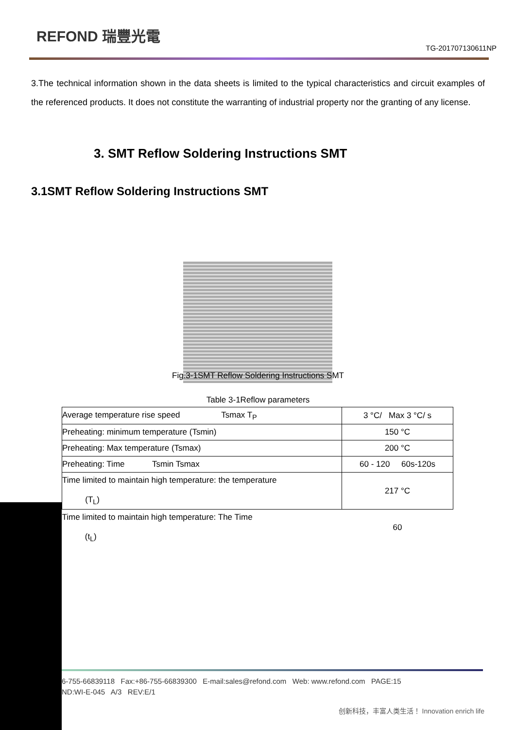REFOND 瑞豐光電
TG-201707130611NP
3.The technical information shown in the data sheets is limited to the typical characteristics and circuit examples of the referenced products. It does not constitute the warranting of industrial property nor the granting of any license.
3. SMT Reflow Soldering Instructions SMT
3.1SMT Reflow Soldering Instructions SMT
Fig.3-1SMT Reflow Soldering Instructions SMT
Table 3-1Reflow parameters
| Average temperature rise speed Tsmax T<sub>P</sub> | 3 °C/ Max 3 °C/ s |
| Preheating: minimum temperature (Tsmin) | 150 °C |
| Preheating: Max temperature (Tsmax) | 200 °C |
| Preheating: Time Tsmin Tsmax | 60 - 120 60s-120s |
| Time limited to maintain high temperature: the temperature (T<sub>L</sub>) | 217 °C |
| Time limited to maintain high temperature: The Time (t<sub>L</sub>) | 60 |
6-755-66839118 Fax:+86-755-66839300 E-mail:sales@refond.com Web: www.refond.com PAGE:15
ND:WI-E-045 A/3 REV:E/1
创新科技，丰富人类生活！ Innovation enrich life